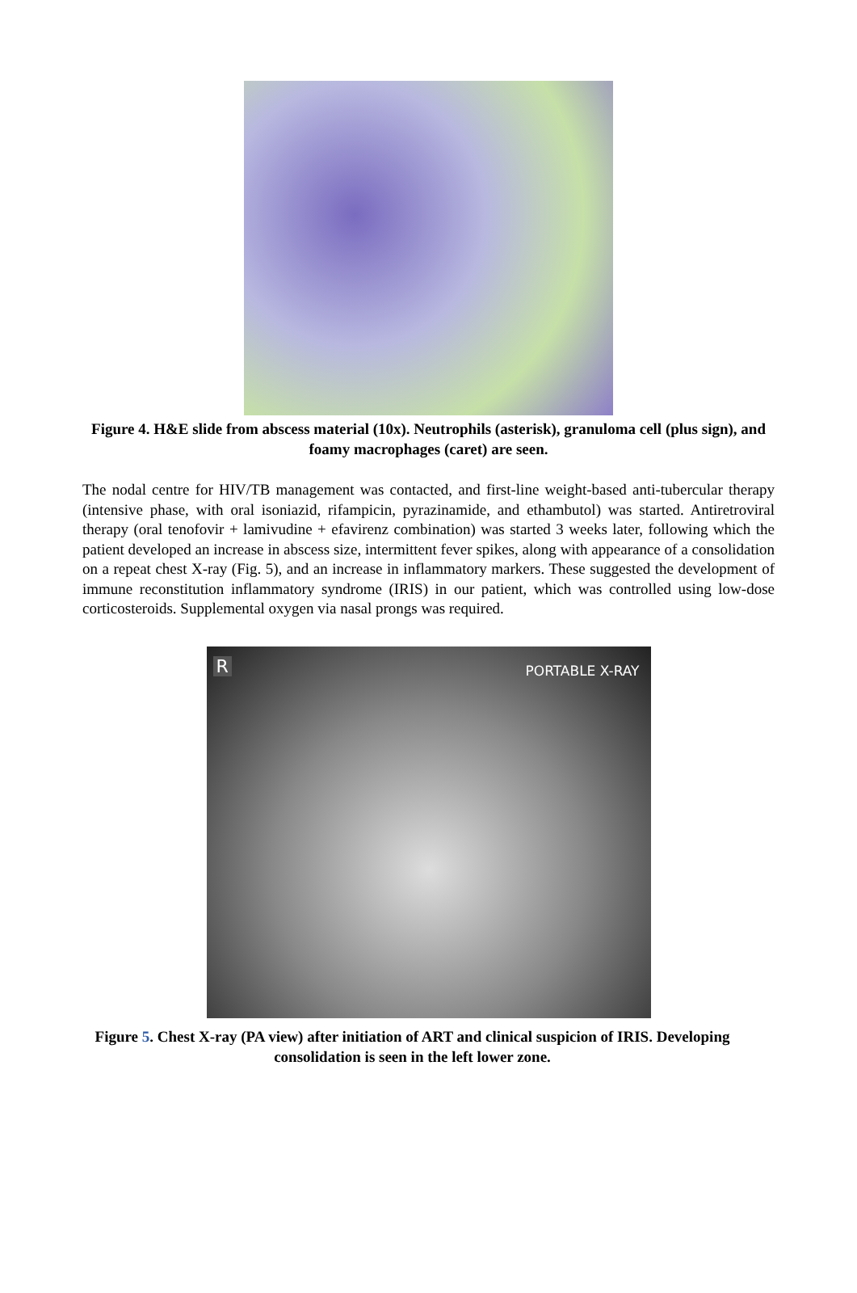Figure 4. H&E slide from abscess material (10x). Neutrophils (asterisk), granuloma cell (plus sign), and foamy macrophages (caret) are seen.
The nodal centre for HIV/TB management was contacted, and first-line weight-based anti-tubercular therapy (intensive phase, with oral isoniazid, rifampicin, pyrazinamide, and ethambutol) was started. Antiretroviral therapy (oral tenofovir + lamivudine + efavirenz combination) was started 3 weeks later, following which the patient developed an increase in abscess size, intermittent fever spikes, along with appearance of a consolidation on a repeat chest X-ray (Fig. 5), and an increase in inflammatory markers. These suggested the development of immune reconstitution inflammatory syndrome (IRIS) in our patient, which was controlled using low-dose corticosteroids. Supplemental oxygen via nasal prongs was required.
R PORTABLE X-RAY
Figure 5. Chest X-ray (PA view) after initiation of ART and clinical suspicion of IRIS. Developing consolidation is seen in the left lower zone.